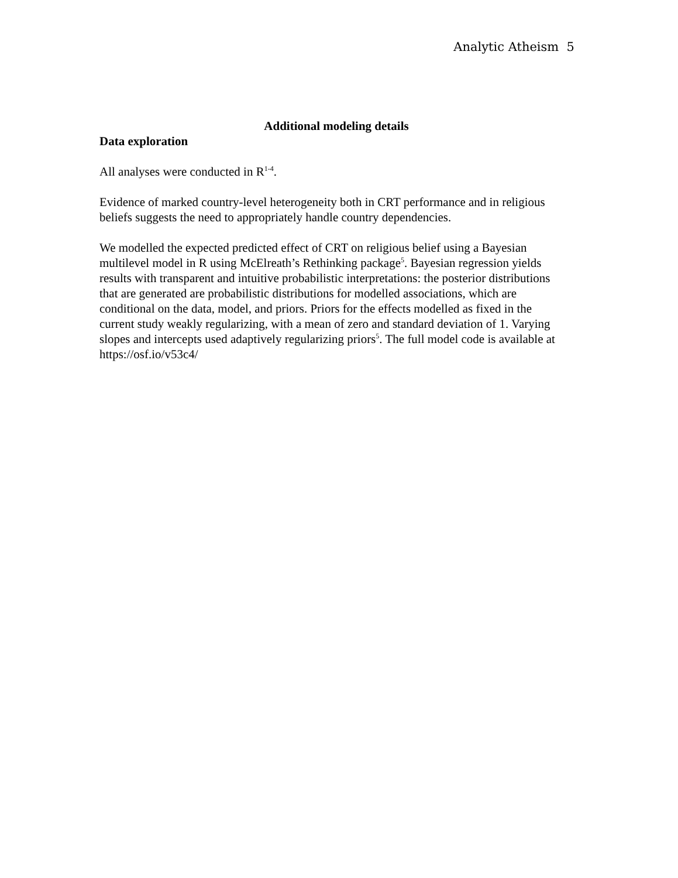Analytic Atheism 5
Additional modeling details
Data exploration
All analyses were conducted in R<sup>1-4</sup>.
Evidence of marked country-level heterogeneity both in CRT performance and in religious beliefs suggests the need to appropriately handle country dependencies.
We modelled the expected predicted effect of CRT on religious belief using a Bayesian multilevel model in R using McElreath’s Rethinking package<sup>5</sup>. Bayesian regression yields results with transparent and intuitive probabilistic interpretations: the posterior distributions that are generated are probabilistic distributions for modelled associations, which are conditional on the data, model, and priors. Priors for the effects modelled as fixed in the current study weakly regularizing, with a mean of zero and standard deviation of 1. Varying slopes and intercepts used adaptively regularizing priors<sup>5</sup>. The full model code is available at https://osf.io/v53c4/